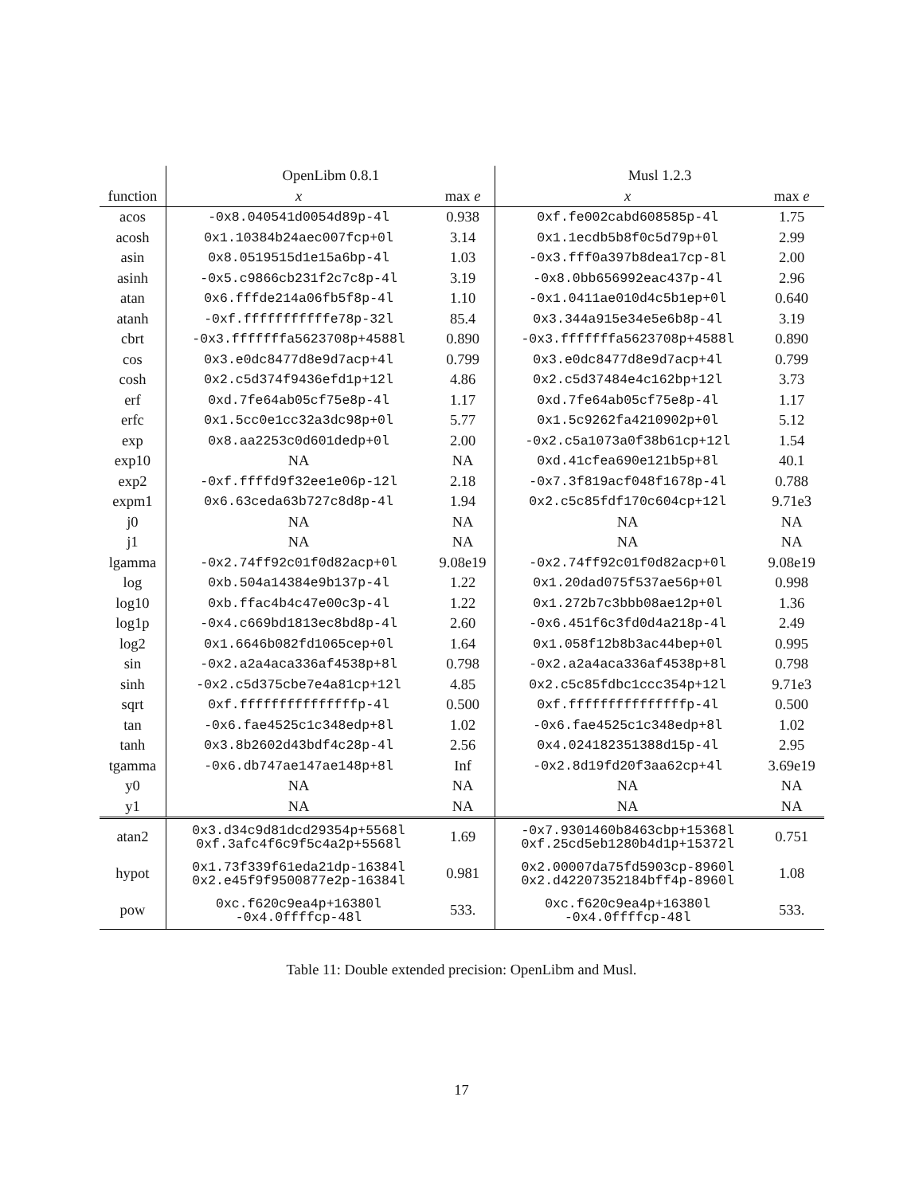| | OpenLibm 0.8.1 | | Musl 1.2.3 | |
| --- | --- | --- | --- | --- |
| function | x | max e | x | max e |
| acos | -0x8.040541d0054d89p-4l | 0.938 | 0xf.fe002cabd608585p-4l | 1.75 |
| acosh | 0x1.10384b24aec007fcp+0l | 3.14 | 0x1.1ecdb5b8f0c5d79p+0l | 2.99 |
| asin | 0x8.0519515d1e15a6bp-4l | 1.03 | -0x3.fff0a397b8dea17cp-8l | 2.00 |
| asinh | -0x5.c9866cb231f2c7c8p-4l | 3.19 | -0x8.0bb656992eac437p-4l | 2.96 |
| atan | 0x6.fffde214a06fb5f8p-4l | 1.10 | -0x1.0411ae010d4c5b1ep+0l | 0.640 |
| atanh | -0xf.fffffffffffe78p-32l | 85.4 | 0x3.344a915e34e5e6b8p-4l | 3.19 |
| cbrt | -0x3.fffffffa5623708p+4588l | 0.890 | -0x3.fffffffa5623708p+4588l | 0.890 |
| cos | 0x3.e0dc8477d8e9d7acp+4l | 0.799 | 0x3.e0dc8477d8e9d7acp+4l | 0.799 |
| cosh | 0x2.c5d374f9436efd1p+12l | 4.86 | 0x2.c5d37484e4c162bp+12l | 3.73 |
| erf | 0xd.7fe64ab05cf75e8p-4l | 1.17 | 0xd.7fe64ab05cf75e8p-4l | 1.17 |
| erfc | 0x1.5cc0e1cc32a3dc98p+0l | 5.77 | 0x1.5c9262fa4210902p+0l | 5.12 |
| exp | 0x8.aa2253c0d601dedp+0l | 2.00 | -0x2.c5a1073a0f38b61cp+12l | 1.54 |
| exp10 | NA | NA | 0xd.41cfea690e121b5p+8l | 40.1 |
| exp2 | -0xf.ffffd9f32ee1e06p-12l | 2.18 | -0x7.3f819acf048f1678p-4l | 0.788 |
| expm1 | 0x6.63ceda63b727c8d8p-4l | 1.94 | 0x2.c5c85fdf170c604cp+12l | 9.71e3 |
| j0 | NA | NA | NA | NA |
| j1 | NA | NA | NA | NA |
| lgamma | -0x2.74ff92c01f0d82acp+0l | 9.08e19 | -0x2.74ff92c01f0d82acp+0l | 9.08e19 |
| log | 0xb.504a14384e9b137p-4l | 1.22 | 0x1.20dad075f537ae56p+0l | 0.998 |
| log10 | 0xb.ffac4b4c47e00c3p-4l | 1.22 | 0x1.272b7c3bbb08ae12p+0l | 1.36 |
| log1p | -0x4.c669bd1813ec8bd8p-4l | 2.60 | -0x6.451f6c3fd0d4a218p-4l | 2.49 |
| log2 | 0x1.6646b082fd1065cep+0l | 1.64 | 0x1.058f12b8b3ac44bep+0l | 0.995 |
| sin | -0x2.a2a4aca336af4538p+8l | 0.798 | -0x2.a2a4aca336af4538p+8l | 0.798 |
| sinh | -0x2.c5d375cbe7e4a81cp+12l | 4.85 | 0x2.c5c85fdbc1ccc354p+12l | 9.71e3 |
| sqrt | 0xf.fffffffffffffffp-4l | 0.500 | 0xf.fffffffffffffffp-4l | 0.500 |
| tan | -0x6.fae4525c1c348edp+8l | 1.02 | -0x6.fae4525c1c348edp+8l | 1.02 |
| tanh | 0x3.8b2602d43bdf4c28p-4l | 2.56 | 0x4.024182351388d15p-4l | 2.95 |
| tgamma | -0x6.db747ae147ae148p+8l | Inf | -0x2.8d19fd20f3aa62cp+4l | 3.69e19 |
| y0 | NA | NA | NA | NA |
| y1 | NA | NA | NA | NA |
| atan2 | 0x3.d34c9d81dcd29354p+5568l 0xf.3afc4f6c9f5c4a2p+5568l | 1.69 | -0x7.9301460b8463cbp+15368l 0xf.25cd5eb1280b4d1p+15372l | 0.751 |
| hypot | 0x1.73f339f61eda21dp-16384l 0x2.e45f9f9500877e2p-16384l | 0.981 | 0x2.00007da75fd5903cp-8960l 0x2.d42207352184bff4p-8960l | 1.08 |
| pow | 0xc.f620c9ea4p+16380l -0x4.0ffffcp-48l | 533. | 0xc.f620c9ea4p+16380l -0x4.0ffffcp-48l | 533. |
Table 11: Double extended precision: OpenLibm and Musl.
17